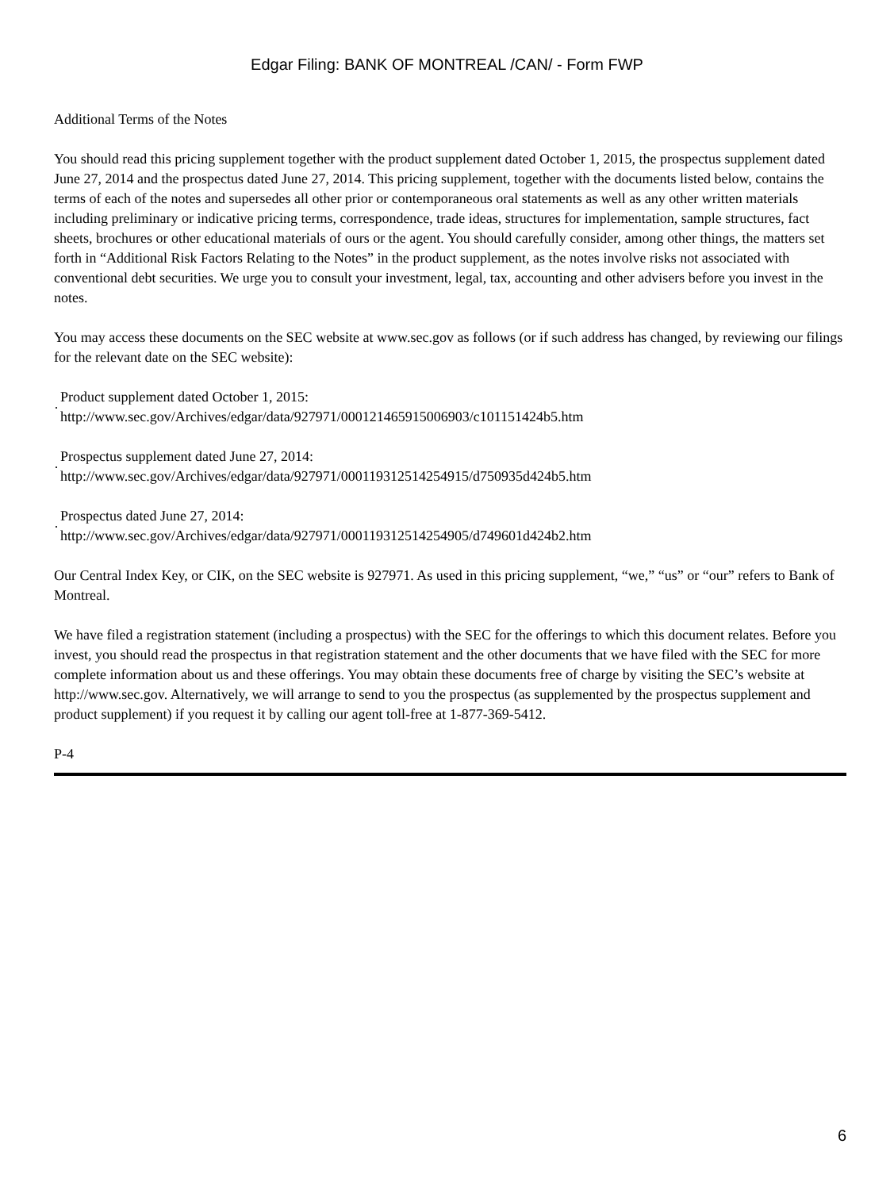Edgar Filing: BANK OF MONTREAL /CAN/ - Form FWP
Additional Terms of the Notes
You should read this pricing supplement together with the product supplement dated October 1, 2015, the prospectus supplement dated June 27, 2014 and the prospectus dated June 27, 2014. This pricing supplement, together with the documents listed below, contains the terms of each of the notes and supersedes all other prior or contemporaneous oral statements as well as any other written materials including preliminary or indicative pricing terms, correspondence, trade ideas, structures for implementation, sample structures, fact sheets, brochures or other educational materials of ours or the agent. You should carefully consider, among other things, the matters set forth in “Additional Risk Factors Relating to the Notes” in the product supplement, as the notes involve risks not associated with conventional debt securities. We urge you to consult your investment, legal, tax, accounting and other advisers before you invest in the notes.
You may access these documents on the SEC website at www.sec.gov as follows (or if such address has changed, by reviewing our filings for the relevant date on the SEC website):
· Product supplement dated October 1, 2015:
http://www.sec.gov/Archives/edgar/data/927971/000121465915006903/c101151424b5.htm
· Prospectus supplement dated June 27, 2014:
http://www.sec.gov/Archives/edgar/data/927971/000119312514254915/d750935d424b5.htm
· Prospectus dated June 27, 2014:
http://www.sec.gov/Archives/edgar/data/927971/000119312514254905/d749601d424b2.htm
Our Central Index Key, or CIK, on the SEC website is 927971. As used in this pricing supplement, “we,” “us” or “our” refers to Bank of Montreal.
We have filed a registration statement (including a prospectus) with the SEC for the offerings to which this document relates. Before you invest, you should read the prospectus in that registration statement and the other documents that we have filed with the SEC for more complete information about us and these offerings. You may obtain these documents free of charge by visiting the SEC’s website at http://www.sec.gov. Alternatively, we will arrange to send to you the prospectus (as supplemented by the prospectus supplement and product supplement) if you request it by calling our agent toll-free at 1-877-369-5412.
P-4
6